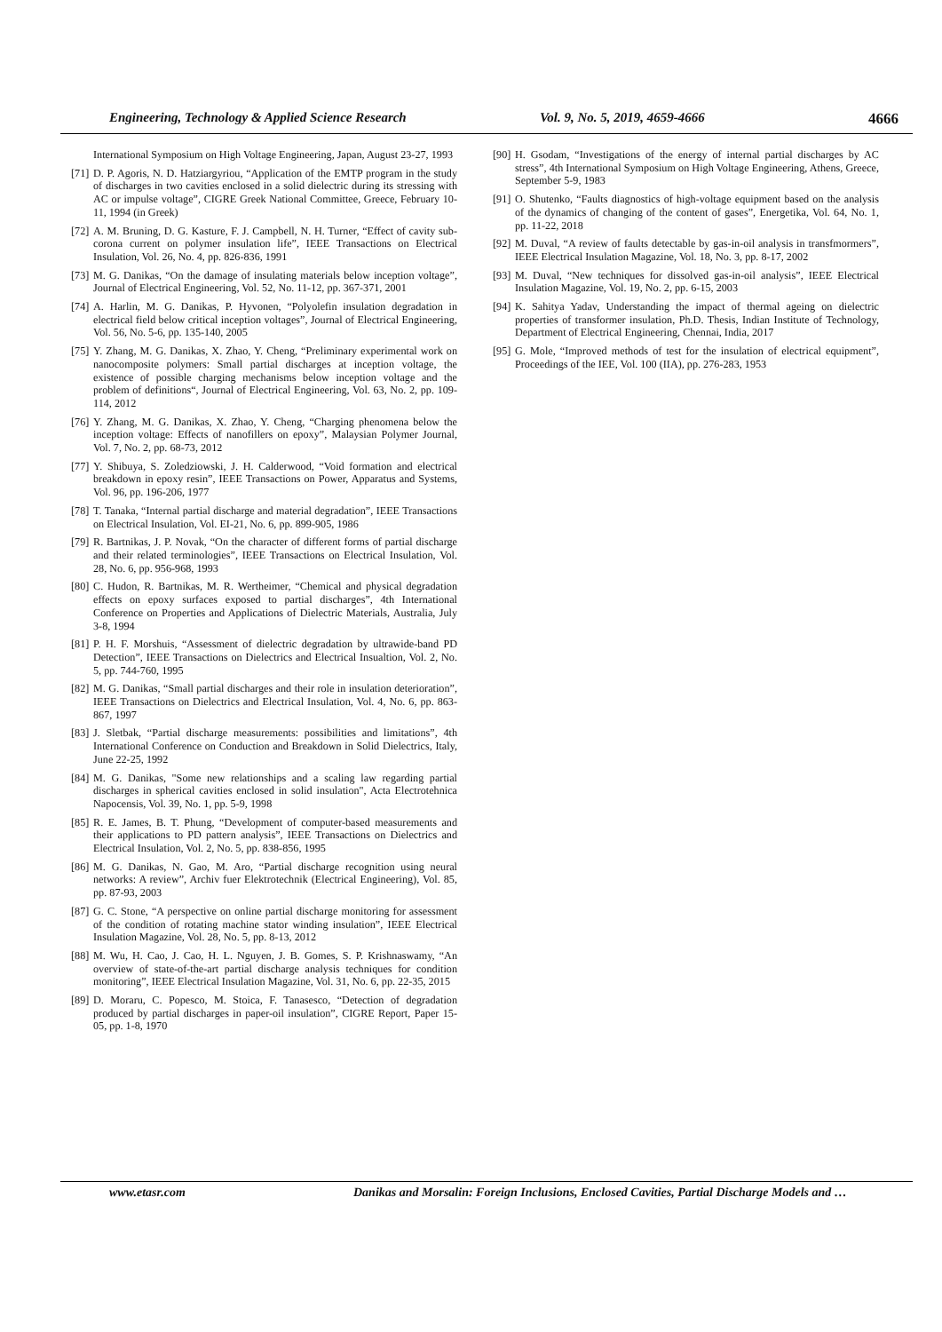Engineering, Technology & Applied Science Research
Vol. 9, No. 5, 2019, 4659-4666 4666
International Symposium on High Voltage Engineering, Japan, August 23-27, 1993
[71]
D. P. Agoris, N. D. Hatziargyriou, “Application of the EMTP program in the study of discharges in two cavities enclosed in a solid dielectric during its stressing with AC or impulse voltage”, CIGRE Greek National Committee, Greece, February 10-11, 1994 (in Greek)
[72]
A. M. Bruning, D. G. Kasture, F. J. Campbell, N. H. Turner, “Effect of cavity sub-corona current on polymer insulation life”, IEEE Transactions on Electrical Insulation, Vol. 26, No. 4, pp. 826-836, 1991
[73]
M. G. Danikas, “On the damage of insulating materials below inception voltage”, Journal of Electrical Engineering, Vol. 52, No. 11-12, pp. 367-371, 2001
[74]
A. Harlin, M. G. Danikas, P. Hyvonen, “Polyolefin insulation degradation in electrical field below critical inception voltages”, Journal of Electrical Engineering, Vol. 56, No. 5-6, pp. 135-140, 2005
[75]
Y. Zhang, M. G. Danikas, X. Zhao, Y. Cheng, “Preliminary experimental work on nanocomposite polymers: Small partial discharges at inception voltage, the existence of possible charging mechanisms below inception voltage and the problem of definitions“, Journal of Electrical Engineering, Vol. 63, No. 2, pp. 109-114, 2012
[76]
Y. Zhang, M. G. Danikas, X. Zhao, Y. Cheng, “Charging phenomena below the inception voltage: Effects of nanofillers on epoxy”, Malaysian Polymer Journal, Vol. 7, No. 2, pp. 68-73, 2012
[77]
Y. Shibuya, S. Zoledziowski, J. H. Calderwood, “Void formation and electrical breakdown in epoxy resin”, IEEE Transactions on Power, Apparatus and Systems, Vol. 96, pp. 196-206, 1977
[78]
T. Tanaka, “Internal partial discharge and material degradation”, IEEE Transactions on Electrical Insulation, Vol. EI-21, No. 6, pp. 899-905, 1986
[79]
R. Bartnikas, J. P. Novak, “On the character of different forms of partial discharge and their related terminologies”, IEEE Transactions on Electrical Insulation, Vol. 28, No. 6, pp. 956-968, 1993
[80]
C. Hudon, R. Bartnikas, M. R. Wertheimer, “Chemical and physical degradation effects on epoxy surfaces exposed to partial discharges”, 4th International Conference on Properties and Applications of Dielectric Materials, Australia, July 3-8, 1994
[81]
P. H. F. Morshuis, “Assessment of dielectric degradation by ultrawide-band PD Detection”, IEEE Transactions on Dielectrics and Electrical Insualtion, Vol. 2, No. 5, pp. 744-760, 1995
[82]
M. G. Danikas, “Small partial discharges and their role in insulation deterioration”, IEEE Transactions on Dielectrics and Electrical Insulation, Vol. 4, No. 6, pp. 863-867, 1997
[83]
J. Sletbak, “Partial discharge measurements: possibilities and limitations”, 4th International Conference on Conduction and Breakdown in Solid Dielectrics, Italy, June 22-25, 1992
[84]
M. G. Danikas, "Some new relationships and a scaling law regarding partial discharges in spherical cavities enclosed in solid insulation", Acta Electrotehnica Napocensis, Vol. 39, No. 1, pp. 5-9, 1998
[85]
R. E. James, B. T. Phung, “Development of computer-based measurements and their applications to PD pattern analysis”, IEEE Transactions on Dielectrics and Electrical Insulation, Vol. 2, No. 5, pp. 838-856, 1995
[86]
M. G. Danikas, N. Gao, M. Aro, “Partial discharge recognition using neural networks: A review”, Archiv fuer Elektrotechnik (Electrical Engineering), Vol. 85, pp. 87-93, 2003
[87]
G. C. Stone, “A perspective on online partial discharge monitoring for assessment of the condition of rotating machine stator winding insulation”, IEEE Electrical Insulation Magazine, Vol. 28, No. 5, pp. 8-13, 2012
[88]
M. Wu, H. Cao, J. Cao, H. L. Nguyen, J. B. Gomes, S. P. Krishnaswamy, “An overview of state-of-the-art partial discharge analysis techniques for condition monitoring”, IEEE Electrical Insulation Magazine, Vol. 31, No. 6, pp. 22-35, 2015
[89]
D. Moraru, C. Popesco, M. Stoica, F. Tanasesco, “Detection of degradation produced by partial discharges in paper-oil insulation”, CIGRE Report, Paper 15-05, pp. 1-8, 1970
[90]
H. Gsodam, “Investigations of the energy of internal partial discharges by AC stress”, 4th International Symposium on High Voltage Engineering, Athens, Greece, September 5-9, 1983
[91]
O. Shutenko, “Faults diagnostics of high-voltage equipment based on the analysis of the dynamics of changing of the content of gases”, Energetika, Vol. 64, No. 1, pp. 11-22, 2018
[92]
M. Duval, “A review of faults detectable by gas-in-oil analysis in transfmormers”, IEEE Electrical Insulation Magazine, Vol. 18, No. 3, pp. 8-17, 2002
[93]
M. Duval, “New techniques for dissolved gas-in-oil analysis”, IEEE Electrical Insulation Magazine, Vol. 19, No. 2, pp. 6-15, 2003
[94]
K. Sahitya Yadav, Understanding the impact of thermal ageing on dielectric properties of transformer insulation, Ph.D. Thesis, Indian Institute of Technology, Department of Electrical Engineering, Chennai, India, 2017
[95]
G. Mole, “Improved methods of test for the insulation of electrical equipment”, Proceedings of the IEE, Vol. 100 (IIA), pp. 276-283, 1953
www.etasr.com Danikas and Morsalin: Foreign Inclusions, Enclosed Cavities, Partial Discharge Models and …